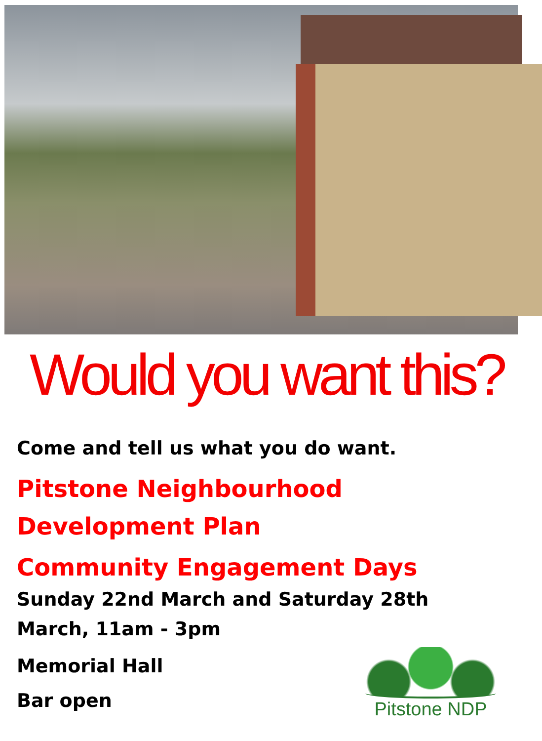Would you want this?
Come and tell us what you do want.
Pitstone Neighbourhood
Development Plan
Community Engagement Days
Sunday 22nd March and Saturday 28th
March, 11am - 3pm
Memorial Hall
Bar open
Pitstone NDP